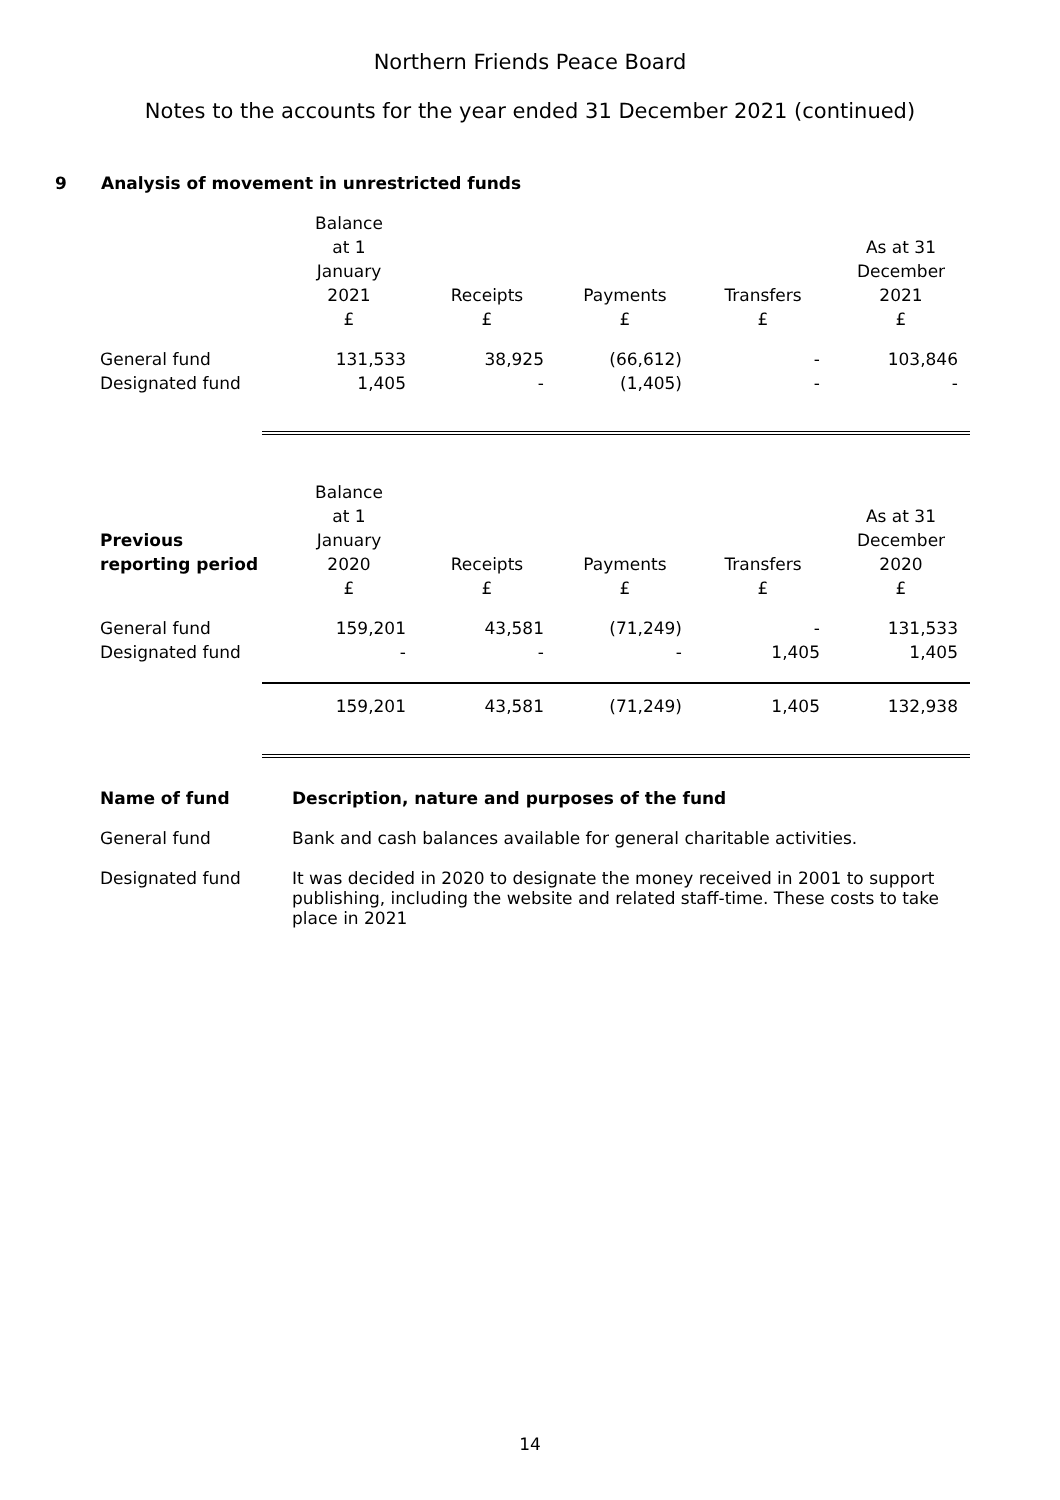Northern Friends Peace Board
Notes to the accounts for the year ended 31 December 2021 (continued)
9 Analysis of movement in unrestricted funds
| | Balance at 1 January 2021 £ | Receipts £ | Payments £ | Transfers £ | As at 31 December 2021 £ |
| --- | --- | --- | --- | --- | --- |
| General fund | 131,533 | 38,925 | (66,612) | - | 103,846 |
| Designated fund | 1,405 | - | (1,405) | - | - |
| Previous reporting period | Balance at 1 January 2020 £ | Receipts £ | Payments £ | Transfers £ | As at 31 December 2020 £ |
| General fund | 159,201 | 43,581 | (71,249) | - | 131,533 |
| Designated fund | - | - | - | 1,405 | 1,405 |
| | 159,201 | 43,581 | (71,249) | 1,405 | 132,938 |
Name of fund Description, nature and purposes of the fund
General fund Bank and cash balances available for general charitable activities.
Designated fund It was decided in 2020 to designate the money received in 2001 to support publishing, including the website and related staff-time. These costs to take place in 2021
14